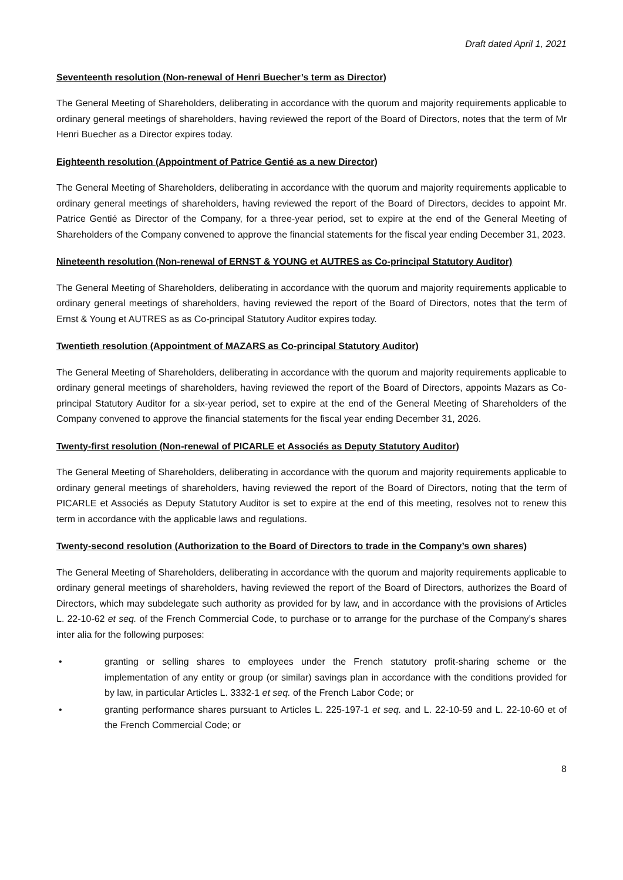Draft dated April 1, 2021
Seventeenth resolution (Non-renewal of Henri Buecher’s term as Director)
The General Meeting of Shareholders, deliberating in accordance with the quorum and majority requirements applicable to ordinary general meetings of shareholders, having reviewed the report of the Board of Directors, notes that the term of Mr Henri Buecher as a Director expires today.
Eighteenth resolution (Appointment of Patrice Gentié as a new Director)
The General Meeting of Shareholders, deliberating in accordance with the quorum and majority requirements applicable to ordinary general meetings of shareholders, having reviewed the report of the Board of Directors, decides to appoint Mr. Patrice Gentié as Director of the Company, for a three-year period, set to expire at the end of the General Meeting of Shareholders of the Company convened to approve the financial statements for the fiscal year ending December 31, 2023.
Nineteenth resolution (Non-renewal of ERNST & YOUNG et AUTRES as Co-principal Statutory Auditor)
The General Meeting of Shareholders, deliberating in accordance with the quorum and majority requirements applicable to ordinary general meetings of shareholders, having reviewed the report of the Board of Directors, notes that the term of Ernst & Young et AUTRES as as Co-principal Statutory Auditor expires today.
Twentieth resolution (Appointment of MAZARS as Co-principal Statutory Auditor)
The General Meeting of Shareholders, deliberating in accordance with the quorum and majority requirements applicable to ordinary general meetings of shareholders, having reviewed the report of the Board of Directors, appoints Mazars as Co-principal Statutory Auditor for a six-year period, set to expire at the end of the General Meeting of Shareholders of the Company convened to approve the financial statements for the fiscal year ending December 31, 2026.
Twenty-first resolution (Non-renewal of PICARLE et Associés as Deputy Statutory Auditor)
The General Meeting of Shareholders, deliberating in accordance with the quorum and majority requirements applicable to ordinary general meetings of shareholders, having reviewed the report of the Board of Directors, noting that the term of PICARLE et Associés as Deputy Statutory Auditor is set to expire at the end of this meeting, resolves not to renew this term in accordance with the applicable laws and regulations.
Twenty-second resolution (Authorization to the Board of Directors to trade in the Company’s own shares)
The General Meeting of Shareholders, deliberating in accordance with the quorum and majority requirements applicable to ordinary general meetings of shareholders, having reviewed the report of the Board of Directors, authorizes the Board of Directors, which may subdelegate such authority as provided for by law, and in accordance with the provisions of Articles L. 22-10-62 et seq. of the French Commercial Code, to purchase or to arrange for the purchase of the Company’s shares inter alia for the following purposes:
• granting or selling shares to employees under the French statutory profit-sharing scheme or the implementation of any entity or group (or similar) savings plan in accordance with the conditions provided for by law, in particular Articles L. 3332-1 et seq. of the French Labor Code; or
• granting performance shares pursuant to Articles L. 225-197-1 et seq. and L. 22-10-59 and L. 22-10-60 et of the French Commercial Code; or
8